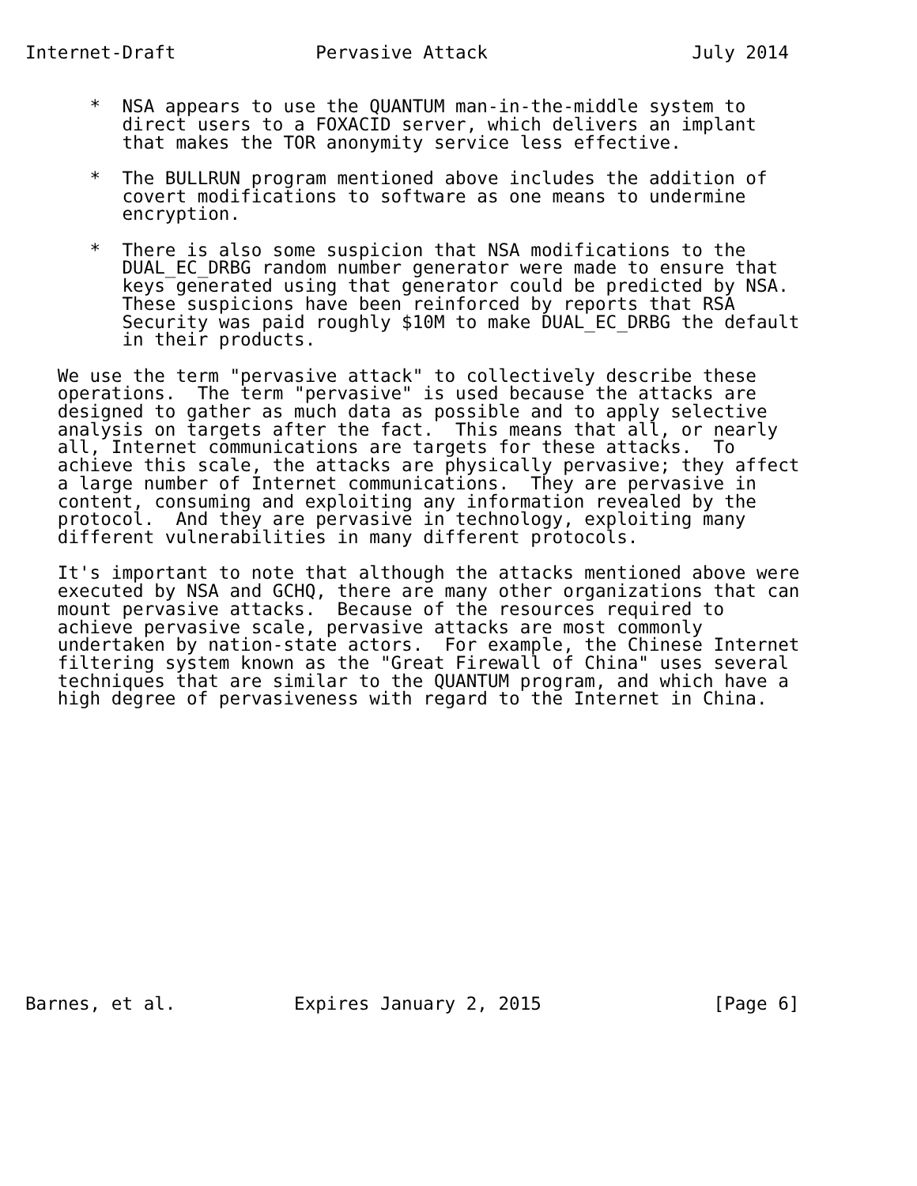Internet-Draft             Pervasive Attack                   July 2014


      *  NSA appears to use the QUANTUM man-in-the-middle system to
         direct users to a FOXACID server, which delivers an implant
         that makes the TOR anonymity service less effective.

      *  The BULLRUN program mentioned above includes the addition of
         covert modifications to software as one means to undermine
         encryption.

      *  There is also some suspicion that NSA modifications to the
         DUAL_EC_DRBG random number generator were made to ensure that
         keys generated using that generator could be predicted by NSA.
         These suspicions have been reinforced by reports that RSA
         Security was paid roughly $10M to make DUAL_EC_DRBG the default
         in their products.

   We use the term "pervasive attack" to collectively describe these
   operations.  The term "pervasive" is used because the attacks are
   designed to gather as much data as possible and to apply selective
   analysis on targets after the fact.  This means that all, or nearly
   all, Internet communications are targets for these attacks.  To
   achieve this scale, the attacks are physically pervasive; they affect
   a large number of Internet communications.  They are pervasive in
   content, consuming and exploiting any information revealed by the
   protocol.  And they are pervasive in technology, exploiting many
   different vulnerabilities in many different protocols.

   It's important to note that although the attacks mentioned above were
   executed by NSA and GCHQ, there are many other organizations that can
   mount pervasive attacks.  Because of the resources required to
   achieve pervasive scale, pervasive attacks are most commonly
   undertaken by nation-state actors.  For example, the Chinese Internet
   filtering system known as the "Great Firewall of China" uses several
   techniques that are similar to the QUANTUM program, and which have a
   high degree of pervasiveness with regard to the Internet in China.
















Barnes, et al.           Expires January 2, 2015                [Page 6]